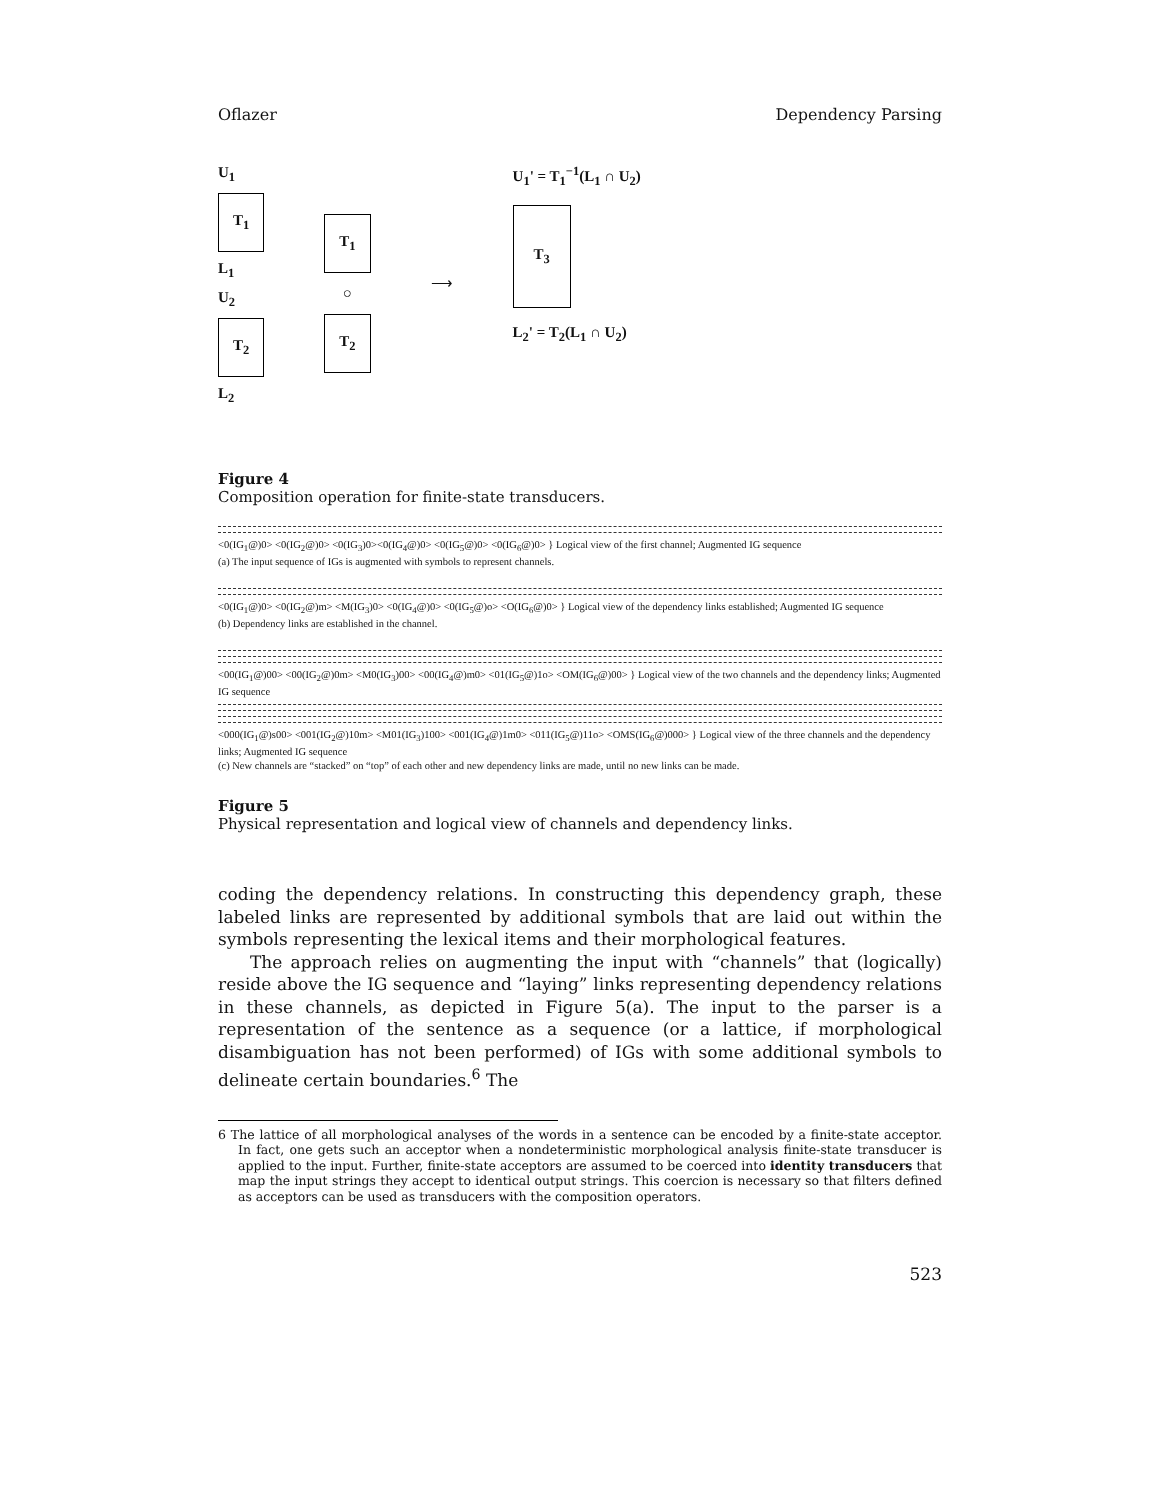Oflazer Dependency Parsing
U<sub>1</sub>
T<sub>1</sub>
L<sub>1</sub>
U<sub>2</sub>
T<sub>2</sub>
L<sub>2</sub>
T<sub>1</sub>
○
T<sub>2</sub>
⟶
U<sub>1</sub>' = T<sub>1</sub><sup>−1</sup>(L<sub>1</sub> ∩ U<sub>2</sub>)
T<sub>3</sub>
L<sub>2</sub>' = T<sub>2</sub>(L<sub>1</sub> ∩ U<sub>2</sub>)
Figure 4
Composition operation for finite-state transducers.
<0(IG<sub>1</sub>@)0> <0(IG<sub>2</sub>@)0> <0(IG<sub>3</sub>)0><0(IG<sub>4</sub>@)0> <0(IG<sub>5</sub>@)0> <0(IG<sub>6</sub>@)0> } Logical view of the first channel; Augmented IG sequence
(a) The input sequence of IGs is augmented with symbols to represent channels.
<0(IG<sub>1</sub>@)0> <0(IG<sub>2</sub>@)m> <M(IG<sub>3</sub>)0> <0(IG<sub>4</sub>@)0> <0(IG<sub>5</sub>@)o> <O(IG<sub>6</sub>@)0> } Logical view of the dependency links established; Augmented IG sequence
(b) Dependency links are established in the channel.
<00(IG<sub>1</sub>@)00> <00(IG<sub>2</sub>@)0m> <M0(IG<sub>3</sub>)00> <00(IG<sub>4</sub>@)m0> <01(IG<sub>5</sub>@)1o> <OM(IG<sub>6</sub>@)00> } Logical view of the two channels and the dependency links; Augmented IG sequence
<000(IG<sub>1</sub>@)s00> <001(IG<sub>2</sub>@)10m> <M01(IG<sub>3</sub>)100> <001(IG<sub>4</sub>@)1m0> <011(IG<sub>5</sub>@)11o> <OMS(IG<sub>6</sub>@)000> } Logical view of the three channels and the dependency links; Augmented IG sequence
(c) New channels are “stacked” on “top” of each other and new dependency links are made, until no new links can be made.
Figure 5
Physical representation and logical view of channels and dependency links.
coding the dependency relations. In constructing this dependency graph, these labeled links are represented by additional symbols that are laid out within the symbols representing the lexical items and their morphological features.
The approach relies on augmenting the input with “channels” that (logically) reside above the IG sequence and “laying” links representing dependency relations in these channels, as depicted in Figure 5(a). The input to the parser is a representation of the sentence as a sequence (or a lattice, if morphological disambiguation has not been performed) of IGs with some additional symbols to delineate certain boundaries.<sup>6</sup> The
6 The lattice of all morphological analyses of the words in a sentence can be encoded by a finite-state acceptor. In fact, one gets such an acceptor when a nondeterministic morphological analysis finite-state transducer is applied to the input. Further, finite-state acceptors are assumed to be coerced into identity transducers that map the input strings they accept to identical output strings. This coercion is necessary so that filters defined as acceptors can be used as transducers with the composition operators.
523